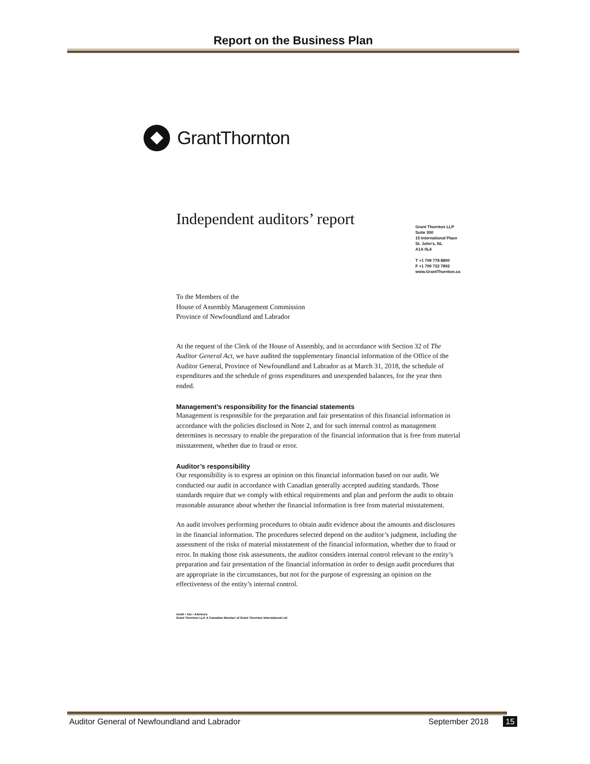Report on the Business Plan
GrantThornton
Independent auditors’ report
Grant Thornton LLP
Suite 300
15 International Place
St. John's, NL
A1A 0L4
T +1 709 778 8800
F +1 709 722 7892
www.GrantThornton.ca
To the Members of the
House of Assembly Management Commission
Province of Newfoundland and Labrador
At the request of the Clerk of the House of Assembly, and in accordance with Section 32 of The Auditor General Act, we have audited the supplementary financial information of the Office of the Auditor General, Province of Newfoundland and Labrador as at March 31, 2018, the schedule of expenditures and the schedule of gross expenditures and unexpended balances, for the year then ended.
Management’s responsibility for the financial statements
Management is responsible for the preparation and fair presentation of this financial information in accordance with the policies disclosed in Note 2, and for such internal control as management determines is necessary to enable the preparation of the financial information that is free from material misstatement, whether due to fraud or error.
Auditor’s responsibility
Our responsibility is to express an opinion on this financial information based on our audit. We conducted our audit in accordance with Canadian generally accepted auditing standards. Those standards require that we comply with ethical requirements and plan and perform the audit to obtain reasonable assurance about whether the financial information is free from material misstatement.
An audit involves performing procedures to obtain audit evidence about the amounts and disclosures in the financial information. The procedures selected depend on the auditor’s judgment, including the assessment of the risks of material misstatement of the financial information, whether due to fraud or error. In making those risk assessments, the auditor considers internal control relevant to the entity’s preparation and fair presentation of the financial information in order to design audit procedures that are appropriate in the circumstances, but not for the purpose of expressing an opinion on the effectiveness of the entity’s internal control.
Audit • Tax • Advisory
Grant Thornton LLP. A Canadian Member of Grant Thornton International Ltd
Auditor General of Newfoundland and Labrador September 2018 15